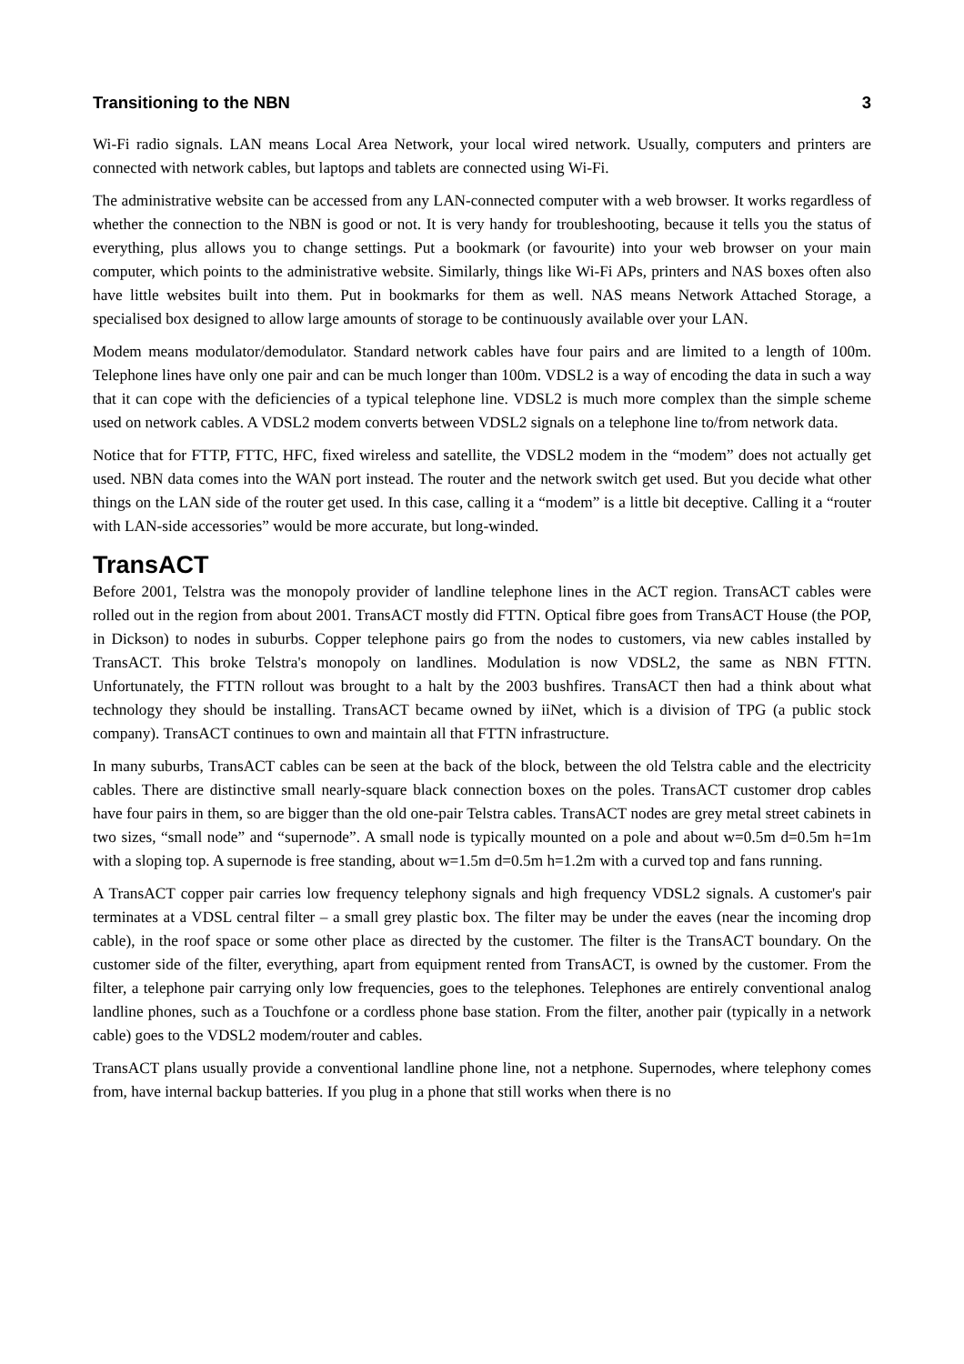Transitioning to the NBN 3
Wi-Fi radio signals. LAN means Local Area Network, your local wired network. Usually, computers and printers are connected with network cables, but laptops and tablets are connected using Wi-Fi.
The administrative website can be accessed from any LAN-connected computer with a web browser. It works regardless of whether the connection to the NBN is good or not. It is very handy for troubleshooting, because it tells you the status of everything, plus allows you to change settings. Put a bookmark (or favourite) into your web browser on your main computer, which points to the administrative website. Similarly, things like Wi-Fi APs, printers and NAS boxes often also have little websites built into them. Put in bookmarks for them as well. NAS means Network Attached Storage, a specialised box designed to allow large amounts of storage to be continuously available over your LAN.
Modem means modulator/demodulator. Standard network cables have four pairs and are limited to a length of 100m. Telephone lines have only one pair and can be much longer than 100m. VDSL2 is a way of encoding the data in such a way that it can cope with the deficiencies of a typical telephone line. VDSL2 is much more complex than the simple scheme used on network cables. A VDSL2 modem converts between VDSL2 signals on a telephone line to/from network data.
Notice that for FTTP, FTTC, HFC, fixed wireless and satellite, the VDSL2 modem in the “modem” does not actually get used. NBN data comes into the WAN port instead. The router and the network switch get used. But you decide what other things on the LAN side of the router get used. In this case, calling it a “modem” is a little bit deceptive. Calling it a “router with LAN-side accessories” would be more accurate, but long-winded.
TransACT
Before 2001, Telstra was the monopoly provider of landline telephone lines in the ACT region. TransACT cables were rolled out in the region from about 2001. TransACT mostly did FTTN. Optical fibre goes from TransACT House (the POP, in Dickson) to nodes in suburbs. Copper telephone pairs go from the nodes to customers, via new cables installed by TransACT. This broke Telstra's monopoly on landlines. Modulation is now VDSL2, the same as NBN FTTN. Unfortunately, the FTTN rollout was brought to a halt by the 2003 bushfires. TransACT then had a think about what technology they should be installing. TransACT became owned by iiNet, which is a division of TPG (a public stock company). TransACT continues to own and maintain all that FTTN infrastructure.
In many suburbs, TransACT cables can be seen at the back of the block, between the old Telstra cable and the electricity cables. There are distinctive small nearly-square black connection boxes on the poles. TransACT customer drop cables have four pairs in them, so are bigger than the old one-pair Telstra cables. TransACT nodes are grey metal street cabinets in two sizes, “small node” and “supernode”. A small node is typically mounted on a pole and about w=0.5m d=0.5m h=1m with a sloping top. A supernode is free standing, about w=1.5m d=0.5m h=1.2m with a curved top and fans running.
A TransACT copper pair carries low frequency telephony signals and high frequency VDSL2 signals. A customer's pair terminates at a VDSL central filter – a small grey plastic box. The filter may be under the eaves (near the incoming drop cable), in the roof space or some other place as directed by the customer. The filter is the TransACT boundary. On the customer side of the filter, everything, apart from equipment rented from TransACT, is owned by the customer. From the filter, a telephone pair carrying only low frequencies, goes to the telephones. Telephones are entirely conventional analog landline phones, such as a Touchfone or a cordless phone base station. From the filter, another pair (typically in a network cable) goes to the VDSL2 modem/router and cables.
TransACT plans usually provide a conventional landline phone line, not a netphone. Supernodes, where telephony comes from, have internal backup batteries. If you plug in a phone that still works when there is no